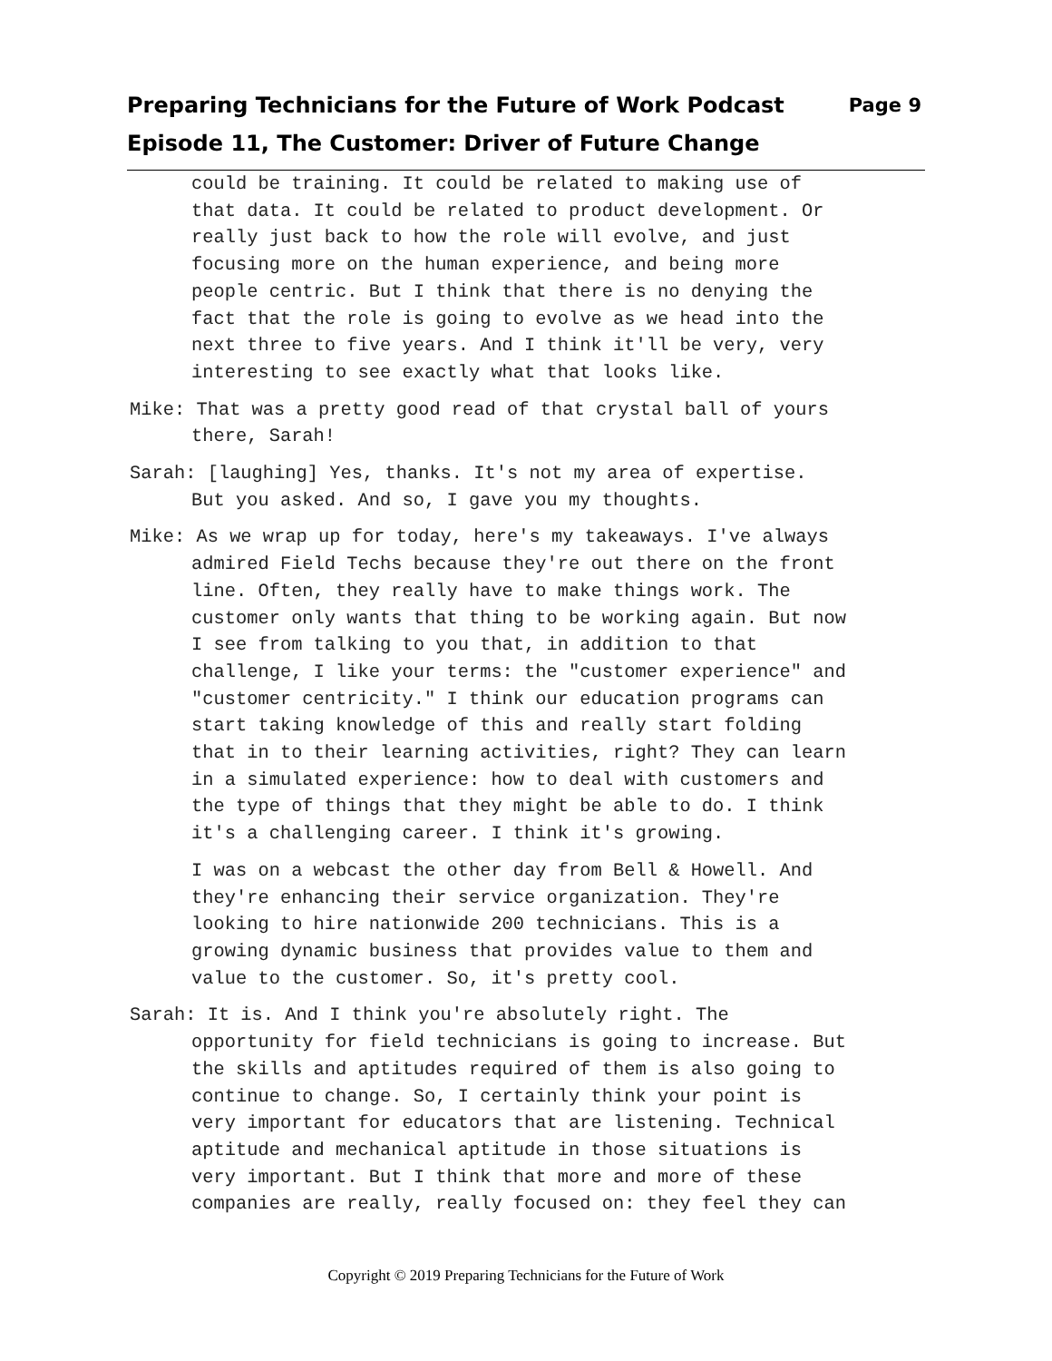Preparing Technicians for the Future of Work Podcast Page 9
Episode 11, The Customer: Driver of Future Change
could be training. It could be related to making use of that data. It could be related to product development. Or really just back to how the role will evolve, and just focusing more on the human experience, and being more people centric. But I think that there is no denying the fact that the role is going to evolve as we head into the next three to five years. And I think it'll be very, very interesting to see exactly what that looks like.
Mike: That was a pretty good read of that crystal ball of yours there, Sarah!
Sarah: [laughing] Yes, thanks. It's not my area of expertise. But you asked. And so, I gave you my thoughts.
Mike: As we wrap up for today, here's my takeaways. I've always admired Field Techs because they're out there on the front line. Often, they really have to make things work. The customer only wants that thing to be working again. But now I see from talking to you that, in addition to that challenge, I like your terms: the "customer experience" and "customer centricity." I think our education programs can start taking knowledge of this and really start folding that in to their learning activities, right? They can learn in a simulated experience: how to deal with customers and the type of things that they might be able to do. I think it's a challenging career. I think it's growing.
I was on a webcast the other day from Bell & Howell. And they're enhancing their service organization. They're looking to hire nationwide 200 technicians. This is a growing dynamic business that provides value to them and value to the customer. So, it's pretty cool.
Sarah: It is. And I think you're absolutely right. The opportunity for field technicians is going to increase. But the skills and aptitudes required of them is also going to continue to change. So, I certainly think your point is very important for educators that are listening. Technical aptitude and mechanical aptitude in those situations is very important. But I think that more and more of these companies are really, really focused on: they feel they can
Copyright © 2019 Preparing Technicians for the Future of Work